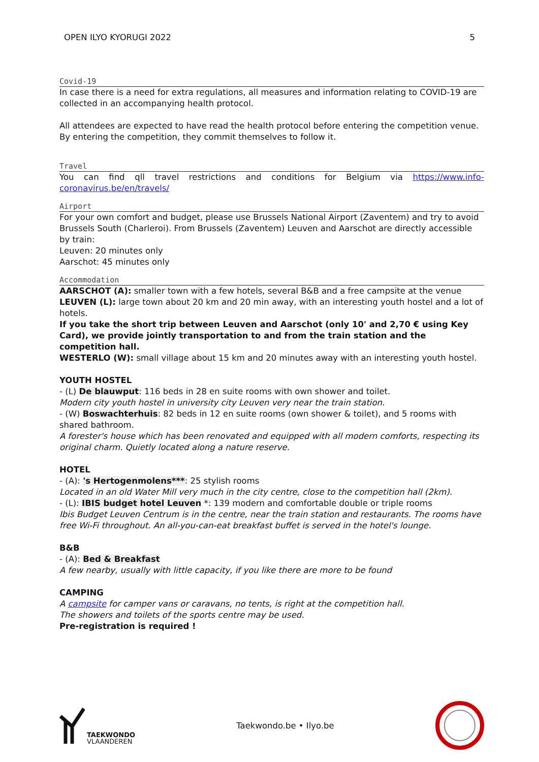OPEN ILYO KYORUGI 2022 5
Covid-19
In case there is a need for extra regulations, all measures and information relating to COVID-19 are collected in an accompanying health protocol.
All attendees are expected to have read the health protocol before entering the competition venue. By entering the competition, they commit themselves to follow it.
Travel
You can find qll travel restrictions and conditions for Belgium via https://www.info-coronavirus.be/en/travels/
Airport
For your own comfort and budget, please use Brussels National Airport (Zaventem) and try to avoid Brussels South (Charleroi). From Brussels (Zaventem) Leuven and Aarschot are directly accessible by train:
Leuven: 20 minutes only
Aarschot: 45 minutes only
Accommodation
AARSCHOT (A): smaller town with a few hotels, several B&B and a free campsite at the venue
LEUVEN (L): large town about 20 km and 20 min away, with an interesting youth hostel and a lot of hotels.
If you take the short trip between Leuven and Aarschot (only 10' and 2,70 € using Key Card), we provide jointly transportation to and from the train station and the competition hall.
WESTERLO (W): small village about 15 km and 20 minutes away with an interesting youth hostel.
YOUTH HOSTEL
- (L) De blauwput: 116 beds in 28 en suite rooms with own shower and toilet.
Modern city youth hostel in university city Leuven very near the train station.
- (W) Boswachterhuis: 82 beds in 12 en suite rooms (own shower & toilet), and 5 rooms with shared bathroom.
A forester's house which has been renovated and equipped with all modern comforts, respecting its original charm. Quietly located along a nature reserve.
HOTEL
- (A): 's Hertogenmolens***: 25 stylish rooms
Located in an old Water Mill very much in the city centre, close to the competition hall (2km).
- (L): IBIS budget hotel Leuven *: 139 modern and comfortable double or triple rooms
Ibis Budget Leuven Centrum is in the centre, near the train station and restaurants. The rooms have free Wi-Fi throughout. An all-you-can-eat breakfast buffet is served in the hotel's lounge.
B&B
- (A): Bed & Breakfast
A few nearby, usually with little capacity, if you like there are more to be found
CAMPING
A campsite for camper vans or caravans, no tents, is right at the competition hall.
The showers and toilets of the sports centre may be used.
Pre-registration is required !
TAEKWONDO
VLAANDEREN
Taekwondo.be • Ilyo.be